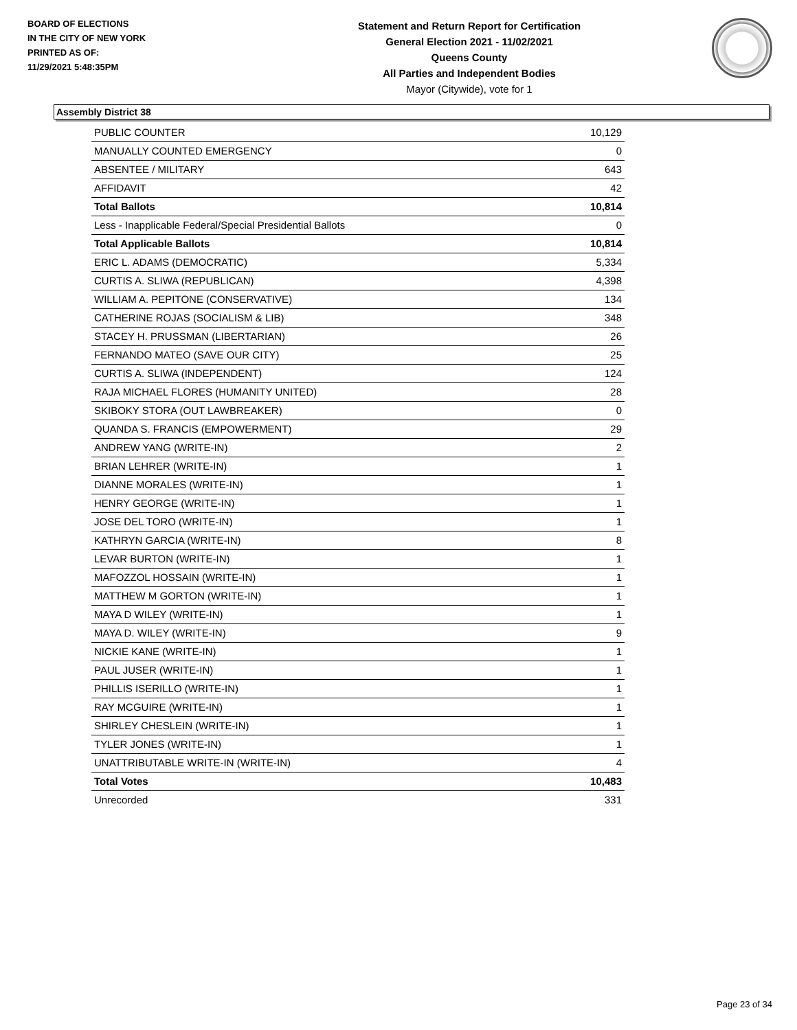BOARD OF ELECTIONS
IN THE CITY OF NEW YORK
PRINTED AS OF:
11/29/2021 5:48:35PM
Statement and Return Report for Certification
General Election 2021 - 11/02/2021
Queens County
All Parties and Independent Bodies
Mayor (Citywide), vote for 1
Assembly District 38
| PUBLIC COUNTER | 10,129 |
| MANUALLY COUNTED EMERGENCY | 0 |
| ABSENTEE / MILITARY | 643 |
| AFFIDAVIT | 42 |
| Total Ballots | 10,814 |
| Less - Inapplicable Federal/Special Presidential Ballots | 0 |
| Total Applicable Ballots | 10,814 |
| ERIC L. ADAMS (DEMOCRATIC) | 5,334 |
| CURTIS A. SLIWA (REPUBLICAN) | 4,398 |
| WILLIAM A. PEPITONE (CONSERVATIVE) | 134 |
| CATHERINE ROJAS (SOCIALISM & LIB) | 348 |
| STACEY H. PRUSSMAN (LIBERTARIAN) | 26 |
| FERNANDO MATEO (SAVE OUR CITY) | 25 |
| CURTIS A. SLIWA (INDEPENDENT) | 124 |
| RAJA MICHAEL FLORES (HUMANITY UNITED) | 28 |
| SKIBOKY STORA (OUT LAWBREAKER) | 0 |
| QUANDA S. FRANCIS (EMPOWERMENT) | 29 |
| ANDREW YANG (WRITE-IN) | 2 |
| BRIAN LEHRER (WRITE-IN) | 1 |
| DIANNE MORALES (WRITE-IN) | 1 |
| HENRY GEORGE (WRITE-IN) | 1 |
| JOSE DEL TORO (WRITE-IN) | 1 |
| KATHRYN GARCIA (WRITE-IN) | 8 |
| LEVAR BURTON (WRITE-IN) | 1 |
| MAFOZZOL HOSSAIN (WRITE-IN) | 1 |
| MATTHEW M GORTON (WRITE-IN) | 1 |
| MAYA D WILEY (WRITE-IN) | 1 |
| MAYA D. WILEY (WRITE-IN) | 9 |
| NICKIE KANE (WRITE-IN) | 1 |
| PAUL JUSER (WRITE-IN) | 1 |
| PHILLIS ISERILLO (WRITE-IN) | 1 |
| RAY MCGUIRE (WRITE-IN) | 1 |
| SHIRLEY CHESLEIN (WRITE-IN) | 1 |
| TYLER JONES (WRITE-IN) | 1 |
| UNATTRIBUTABLE WRITE-IN (WRITE-IN) | 4 |
| Total Votes | 10,483 |
| Unrecorded | 331 |
Page 23 of 34